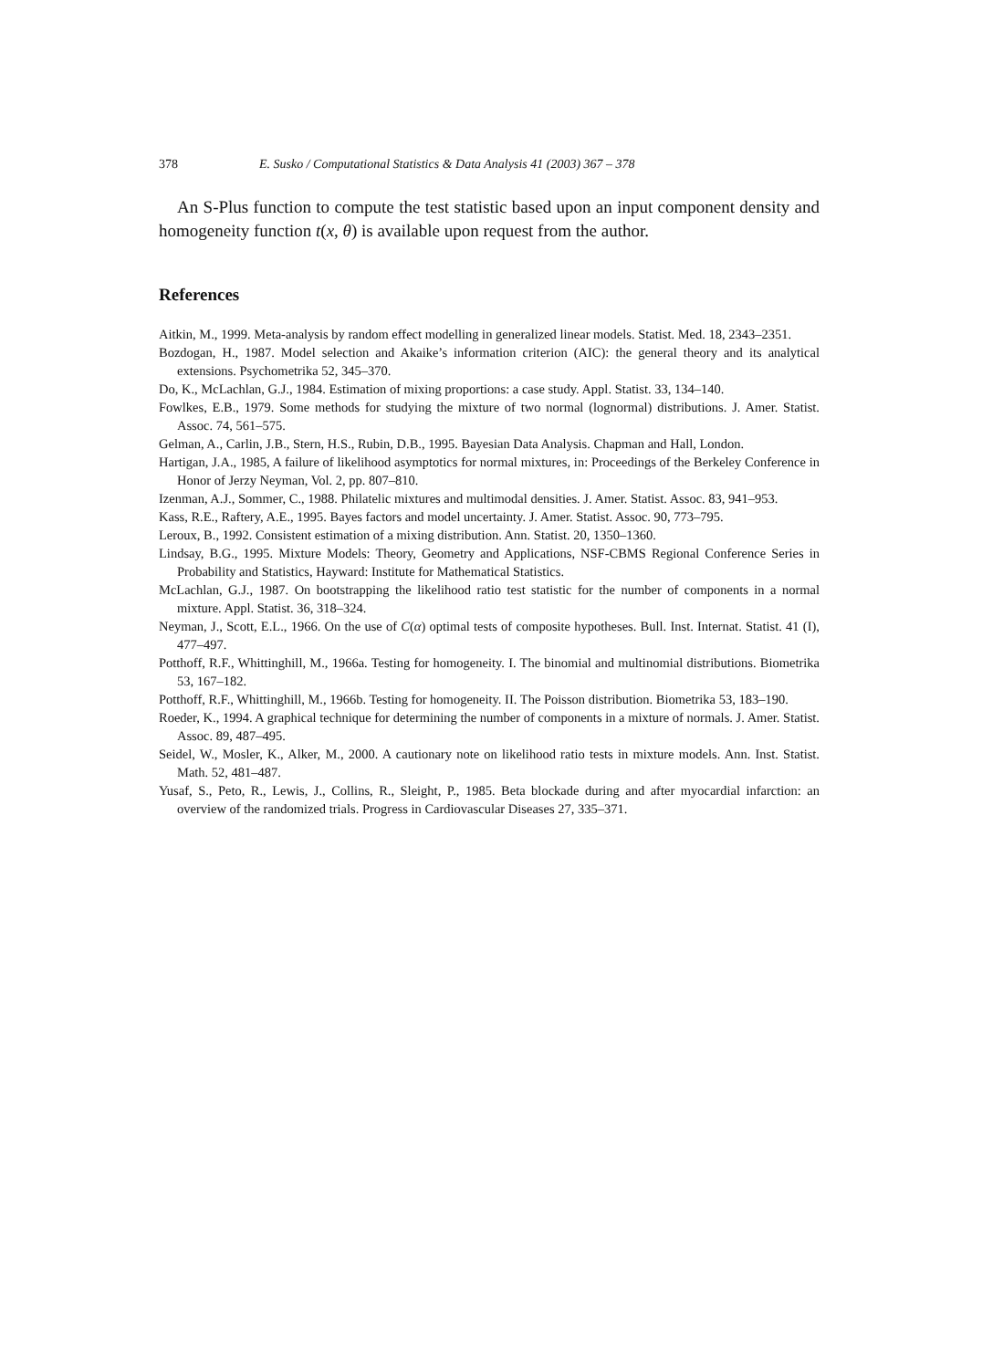378 E. Susko / Computational Statistics & Data Analysis 41 (2003) 367 – 378
An S-Plus function to compute the test statistic based upon an input component density and homogeneity function t(x, θ) is available upon request from the author.
References
Aitkin, M., 1999. Meta-analysis by random effect modelling in generalized linear models. Statist. Med. 18, 2343–2351.
Bozdogan, H., 1987. Model selection and Akaike’s information criterion (AIC): the general theory and its analytical extensions. Psychometrika 52, 345–370.
Do, K., McLachlan, G.J., 1984. Estimation of mixing proportions: a case study. Appl. Statist. 33, 134–140.
Fowlkes, E.B., 1979. Some methods for studying the mixture of two normal (lognormal) distributions. J. Amer. Statist. Assoc. 74, 561–575.
Gelman, A., Carlin, J.B., Stern, H.S., Rubin, D.B., 1995. Bayesian Data Analysis. Chapman and Hall, London.
Hartigan, J.A., 1985, A failure of likelihood asymptotics for normal mixtures, in: Proceedings of the Berkeley Conference in Honor of Jerzy Neyman, Vol. 2, pp. 807–810.
Izenman, A.J., Sommer, C., 1988. Philatelic mixtures and multimodal densities. J. Amer. Statist. Assoc. 83, 941–953.
Kass, R.E., Raftery, A.E., 1995. Bayes factors and model uncertainty. J. Amer. Statist. Assoc. 90, 773–795.
Leroux, B., 1992. Consistent estimation of a mixing distribution. Ann. Statist. 20, 1350–1360.
Lindsay, B.G., 1995. Mixture Models: Theory, Geometry and Applications, NSF-CBMS Regional Conference Series in Probability and Statistics, Hayward: Institute for Mathematical Statistics.
McLachlan, G.J., 1987. On bootstrapping the likelihood ratio test statistic for the number of components in a normal mixture. Appl. Statist. 36, 318–324.
Neyman, J., Scott, E.L., 1966. On the use of C(α) optimal tests of composite hypotheses. Bull. Inst. Internat. Statist. 41 (I), 477–497.
Potthoff, R.F., Whittinghill, M., 1966a. Testing for homogeneity. I. The binomial and multinomial distributions. Biometrika 53, 167–182.
Potthoff, R.F., Whittinghill, M., 1966b. Testing for homogeneity. II. The Poisson distribution. Biometrika 53, 183–190.
Roeder, K., 1994. A graphical technique for determining the number of components in a mixture of normals. J. Amer. Statist. Assoc. 89, 487–495.
Seidel, W., Mosler, K., Alker, M., 2000. A cautionary note on likelihood ratio tests in mixture models. Ann. Inst. Statist. Math. 52, 481–487.
Yusaf, S., Peto, R., Lewis, J., Collins, R., Sleight, P., 1985. Beta blockade during and after myocardial infarction: an overview of the randomized trials. Progress in Cardiovascular Diseases 27, 335–371.